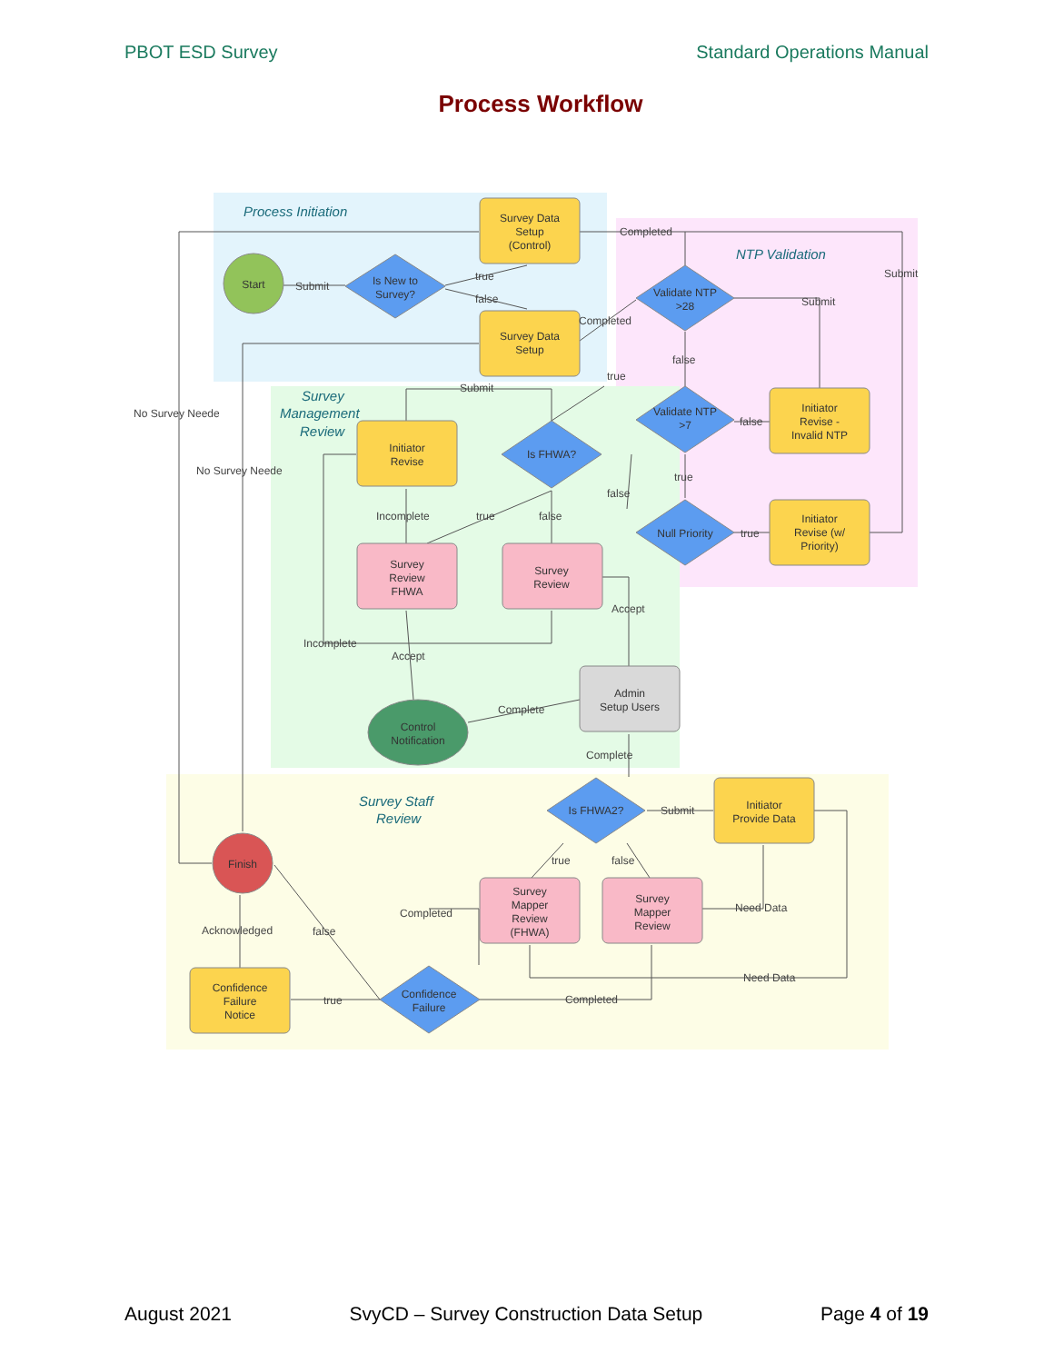PBOT ESD Survey Standard Operations Manual
Process Workflow
Process Initiation
NTP Validation
Survey
Management
Review
Survey Staff
Review
Start
Finish
Control
Notification
Survey Data
Setup
(Control)
Survey Data
Setup
Is New to
Survey?
Validate NTP
>28
Validate NTP
>7
Initiator
Revise -
Invalid NTP
Initiator
Revise
Is FHWA?
Null Priority
Initiator
Revise (w/
Priority)
Survey
Review
FHWA
Survey
Review
Admin
Setup Users
Is FHWA2?
Initiator
Provide Data
Survey
Mapper
Review
(FHWA)
Survey
Mapper
Review
Confidence
Failure
Confidence
Failure
Notice
Completed
Submit
Submit
true
false
Completed
Submit
false
true
No Survey Neede
No Survey Neede
Submit
false
true
false
Incomplete
true
false
true
Accept
Incomplete
Accept
Complete
Complete
Submit
true
false
Completed
Need Data
Acknowledged
false
Need Data
true
Completed
August 2021 SvyCD – Survey Construction Data Setup Page 4 of 19